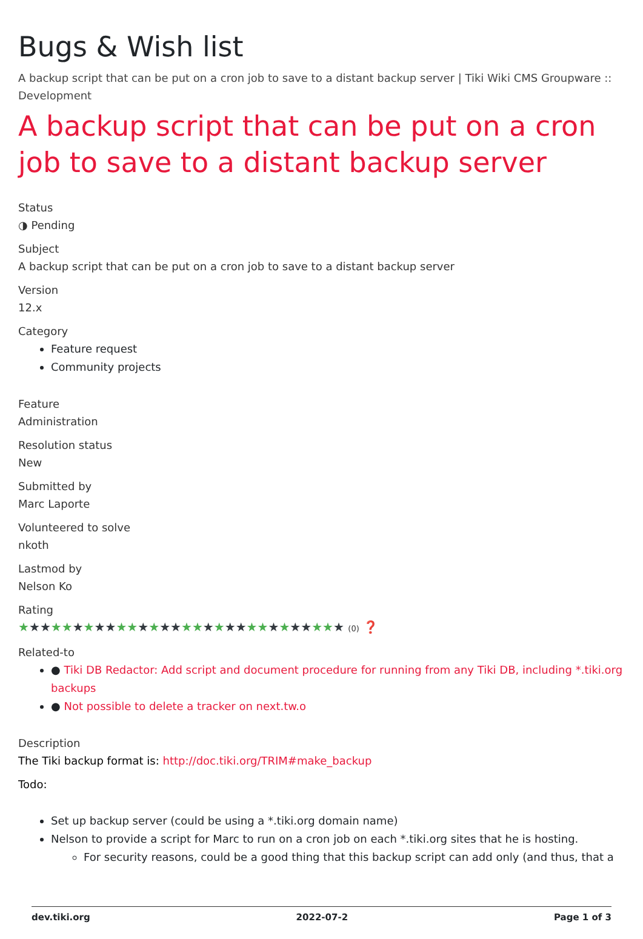Bugs & Wish list
A backup script that can be put on a cron job to save to a distant backup server | Tiki Wiki CMS Groupware :: Development
A backup script that can be put on a cron job to save to a distant backup server
Status
◑ Pending
Subject
A backup script that can be put on a cron job to save to a distant backup server
Version
12.x
Category
Feature request
Community projects
Feature
Administration
Resolution status
New
Submitted by
Marc Laporte
Volunteered to solve
nkoth
Lastmod by
Nelson Ko
Rating
★★★★★★★★★★★★★★★★★★★★★★★★★★★★★★ (0) ❓
Related-to
● Tiki DB Redactor: Add script and document procedure for running from any Tiki DB, including *.tiki.org backups
● Not possible to delete a tracker on next.tw.o
Description
The Tiki backup format is: http://doc.tiki.org/TRIM#make_backup
Todo:
Set up backup server (could be using a *.tiki.org domain name)
Nelson to provide a script for Marc to run on a cron job on each *.tiki.org sites that he is hosting.
For security reasons, could be a good thing that this backup script can add only (and thus, that a
dev.tiki.org 2022-07-2 Page 1 of 3